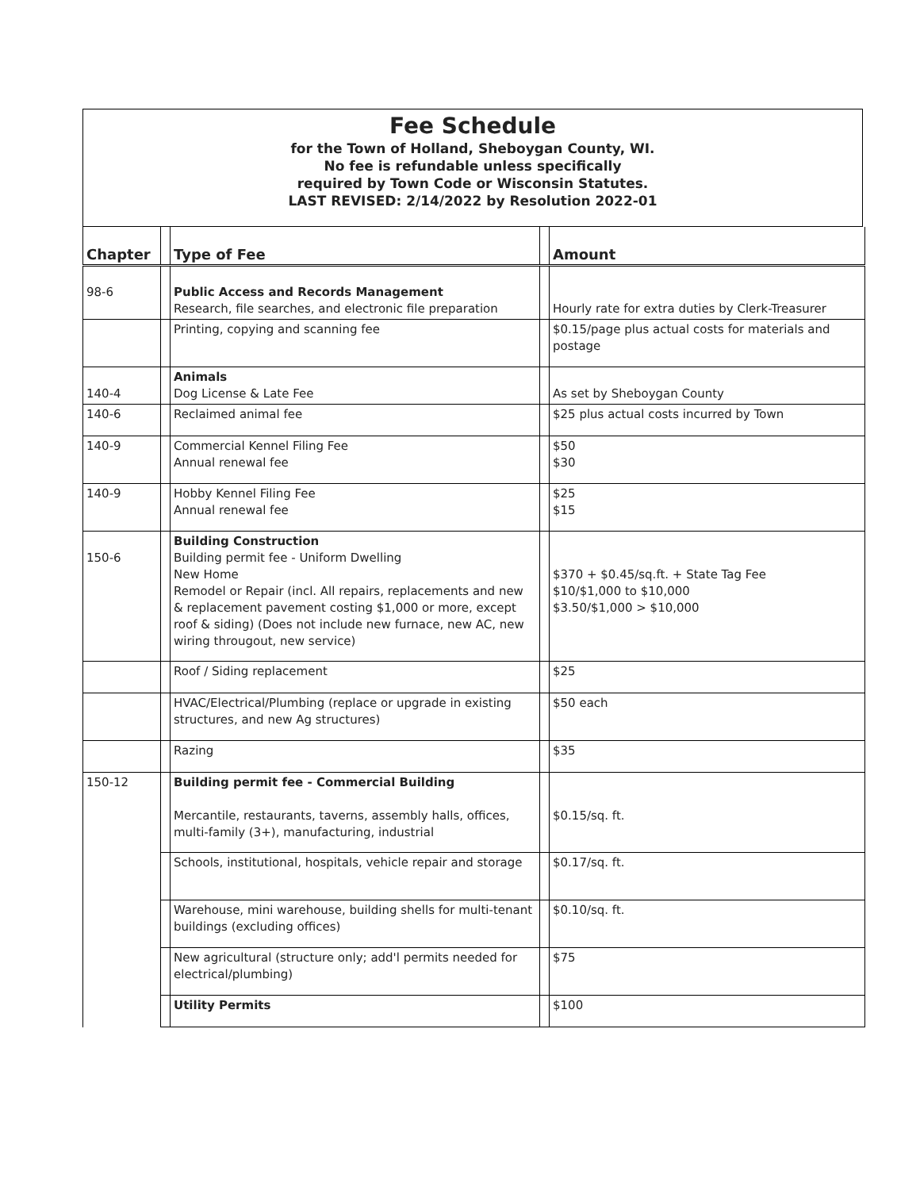Fee Schedule
for the Town of Holland, Sheboygan County, WI.
No fee is refundable unless specifically
required by Town Code or Wisconsin Statutes.
LAST REVISED: 2/14/2022 by Resolution 2022-01
| Chapter | | Type of Fee | | Amount |
| --- | --- | --- | --- | --- |
| 98-6 | | Public Access and Records Management Research, file searches, and electronic file preparation | | Hourly rate for extra duties by Clerk-Treasurer |
| | | Printing, copying and scanning fee | | $0.15/page plus actual costs for materials and postage |
| 140-4 | | Animals Dog License & Late Fee | | As set by Sheboygan County |
| 140-6 | | Reclaimed animal fee | | $25 plus actual costs incurred by Town |
| 140-9 | | Commercial Kennel Filing Fee Annual renewal fee | | $50 $30 |
| 140-9 | | Hobby Kennel Filing Fee Annual renewal fee | | $25 $15 |
| 150-6 | | Building Construction Building permit fee - Uniform Dwelling New Home Remodel or Repair (incl. All repairs, replacements and new & replacement pavement costing $1,000 or more, except roof & siding) (Does not include new furnace, new AC, new wiring througout, new service) | | $370 + $0.45/sq.ft. + State Tag Fee $10/$1,000 to $10,000 $3.50/$1,000 > $10,000 |
| | | Roof / Siding replacement | | $25 |
| | | HVAC/Electrical/Plumbing (replace or upgrade in existing structures, and new Ag structures) | | $50 each |
| | | Razing | | $35 |
| 150-12 | | Building permit fee - Commercial Building Mercantile, restaurants, taverns, assembly halls, offices, multi-family (3+), manufacturing, industrial | | $0.15/sq. ft. |
| | | Schools, institutional, hospitals, vehicle repair and storage | | $0.17/sq. ft. |
| | | Warehouse, mini warehouse, building shells for multi-tenant buildings (excluding offices) | | $0.10/sq. ft. |
| | | New agricultural (structure only; add'l permits needed for electrical/plumbing) | | $75 |
| | | Utility Permits | | $100 |